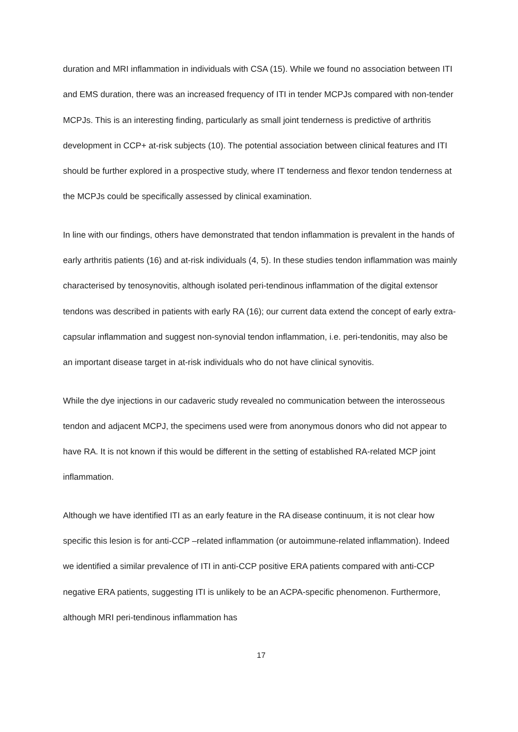duration and MRI inflammation in individuals with CSA (15). While we found no association between ITI and EMS duration, there was an increased frequency of ITI in tender MCPJs compared with non-tender MCPJs. This is an interesting finding, particularly as small joint tenderness is predictive of arthritis development in CCP+ at-risk subjects (10). The potential association between clinical features and ITI should be further explored in a prospective study, where IT tenderness and flexor tendon tenderness at the MCPJs could be specifically assessed by clinical examination.
In line with our findings, others have demonstrated that tendon inflammation is prevalent in the hands of early arthritis patients (16) and at-risk individuals (4, 5). In these studies tendon inflammation was mainly characterised by tenosynovitis, although isolated peri-tendinous inflammation of the digital extensor tendons was described in patients with early RA (16); our current data extend the concept of early extra-capsular inflammation and suggest non-synovial tendon inflammation, i.e. peri-tendonitis, may also be an important disease target in at-risk individuals who do not have clinical synovitis.
While the dye injections in our cadaveric study revealed no communication between the interosseous tendon and adjacent MCPJ, the specimens used were from anonymous donors who did not appear to have RA. It is not known if this would be different in the setting of established RA-related MCP joint inflammation.
Although we have identified ITI as an early feature in the RA disease continuum, it is not clear how specific this lesion is for anti-CCP –related inflammation (or autoimmune-related inflammation). Indeed we identified a similar prevalence of ITI in anti-CCP positive ERA patients compared with anti-CCP negative ERA patients, suggesting ITI is unlikely to be an ACPA-specific phenomenon. Furthermore, although MRI peri-tendinous inflammation has
17